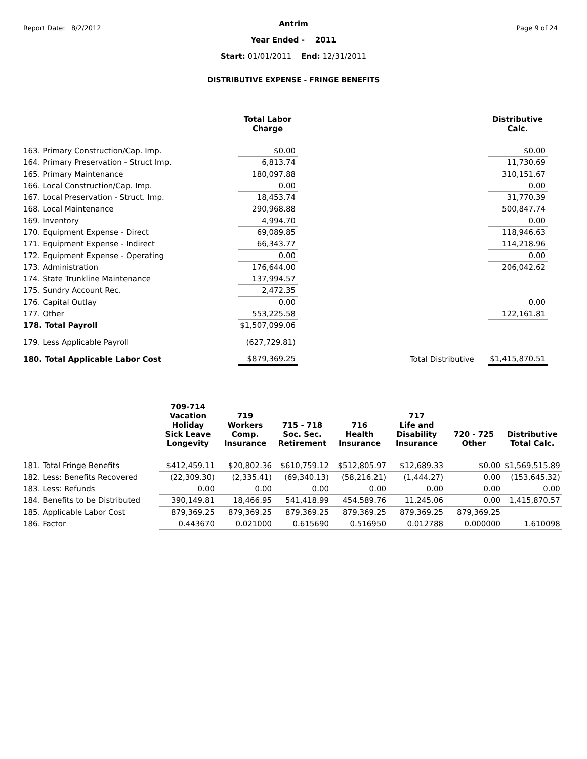Report Date: 8/2/2012 Page 9 of 24
Antrim
Year Ended - 2011
Start: 01/01/2011 End: 12/31/2011
DISTRIBUTIVE EXPENSE - FRINGE BENEFITS
| | Total Labor Charge | | | Distributive Calc. |
| --- | --- | --- | --- | --- |
| 163. Primary Construction/Cap. Imp. | $0.00 | | | $0.00 |
| 164. Primary Preservation - Struct Imp. | 6,813.74 | | | 11,730.69 |
| 165. Primary Maintenance | 180,097.88 | | | 310,151.67 |
| 166. Local Construction/Cap. Imp. | 0.00 | | | 0.00 |
| 167. Local Preservation - Struct. Imp. | 18,453.74 | | | 31,770.39 |
| 168. Local Maintenance | 290,968.88 | | | 500,847.74 |
| 169. Inventory | 4,994.70 | | | 0.00 |
| 170. Equipment Expense - Direct | 69,089.85 | | | 118,946.63 |
| 171. Equipment Expense - Indirect | 66,343.77 | | | 114,218.96 |
| 172. Equipment Expense - Operating | 0.00 | | | 0.00 |
| 173. Administration | 176,644.00 | | | 206,042.62 |
| 174. State Trunkline Maintenance | 137,994.57 | | | |
| 175. Sundry Account Rec. | 2,472.35 | | | |
| 176. Capital Outlay | 0.00 | | | 0.00 |
| 177. Other | 553,225.58 | | | 122,161.81 |
| 178. Total Payroll | $1,507,099.06 | | | |
| 179. Less Applicable Payroll | (627,729.81) | | | |
| 180. Total Applicable Labor Cost | $879,369.25 | | Total Distributive | $1,415,870.51 |
| | 709-714 Vacation Holiday Sick Leave Longevity | 719 Workers Comp. Insurance | 715 - 718 Soc. Sec. Retirement | 716 Health Insurance | 717 Life and Disability Insurance | 720 - 725 Other | Distributive Total Calc. |
| --- | --- | --- | --- | --- | --- | --- | --- |
| 181. Total Fringe Benefits | $412,459.11 | $20,802.36 | $610,759.12 | $512,805.97 | $12,689.33 | $0.00 | $1,569,515.89 |
| 182. Less: Benefits Recovered | (22,309.30) | (2,335.41) | (69,340.13) | (58,216.21) | (1,444.27) | 0.00 | (153,645.32) |
| 183. Less: Refunds | 0.00 | 0.00 | 0.00 | 0.00 | 0.00 | 0.00 | 0.00 |
| 184. Benefits to be Distributed | 390,149.81 | 18,466.95 | 541,418.99 | 454,589.76 | 11,245.06 | 0.00 | 1,415,870.57 |
| 185. Applicable Labor Cost | 879,369.25 | 879,369.25 | 879,369.25 | 879,369.25 | 879,369.25 | 879,369.25 | |
| 186. Factor | 0.443670 | 0.021000 | 0.615690 | 0.516950 | 0.012788 | 0.000000 | 1.610098 |